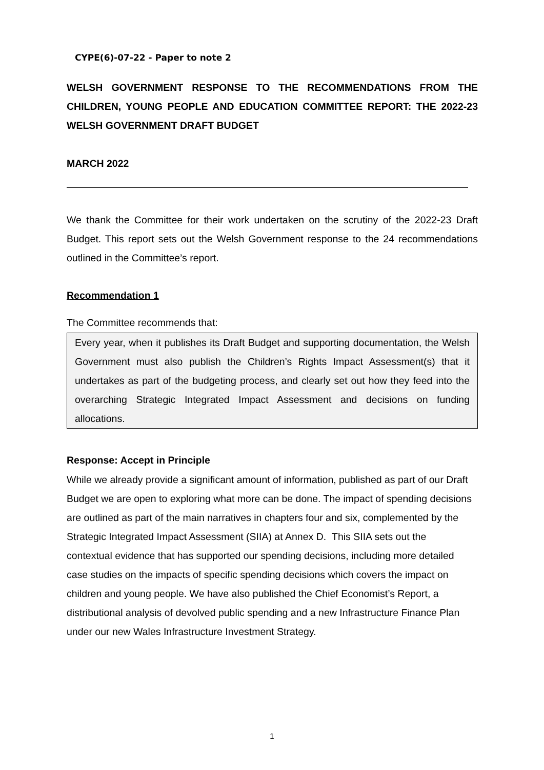CYPE(6)-07-22 - Paper to note 2
WELSH GOVERNMENT RESPONSE TO THE RECOMMENDATIONS FROM THE CHILDREN, YOUNG PEOPLE AND EDUCATION COMMITTEE REPORT: THE 2022-23 WELSH GOVERNMENT DRAFT BUDGET
MARCH 2022
We thank the Committee for their work undertaken on the scrutiny of the 2022-23 Draft Budget. This report sets out the Welsh Government response to the 24 recommendations outlined in the Committee’s report.
Recommendation 1
The Committee recommends that:
Every year, when it publishes its Draft Budget and supporting documentation, the Welsh Government must also publish the Children’s Rights Impact Assessment(s) that it undertakes as part of the budgeting process, and clearly set out how they feed into the overarching Strategic Integrated Impact Assessment and decisions on funding allocations.
Response: Accept in Principle
While we already provide a significant amount of information, published as part of our Draft Budget we are open to exploring what more can be done. The impact of spending decisions are outlined as part of the main narratives in chapters four and six, complemented by the Strategic Integrated Impact Assessment (SIIA) at Annex D. This SIIA sets out the contextual evidence that has supported our spending decisions, including more detailed case studies on the impacts of specific spending decisions which covers the impact on children and young people. We have also published the Chief Economist’s Report, a distributional analysis of devolved public spending and a new Infrastructure Finance Plan under our new Wales Infrastructure Investment Strategy.
1